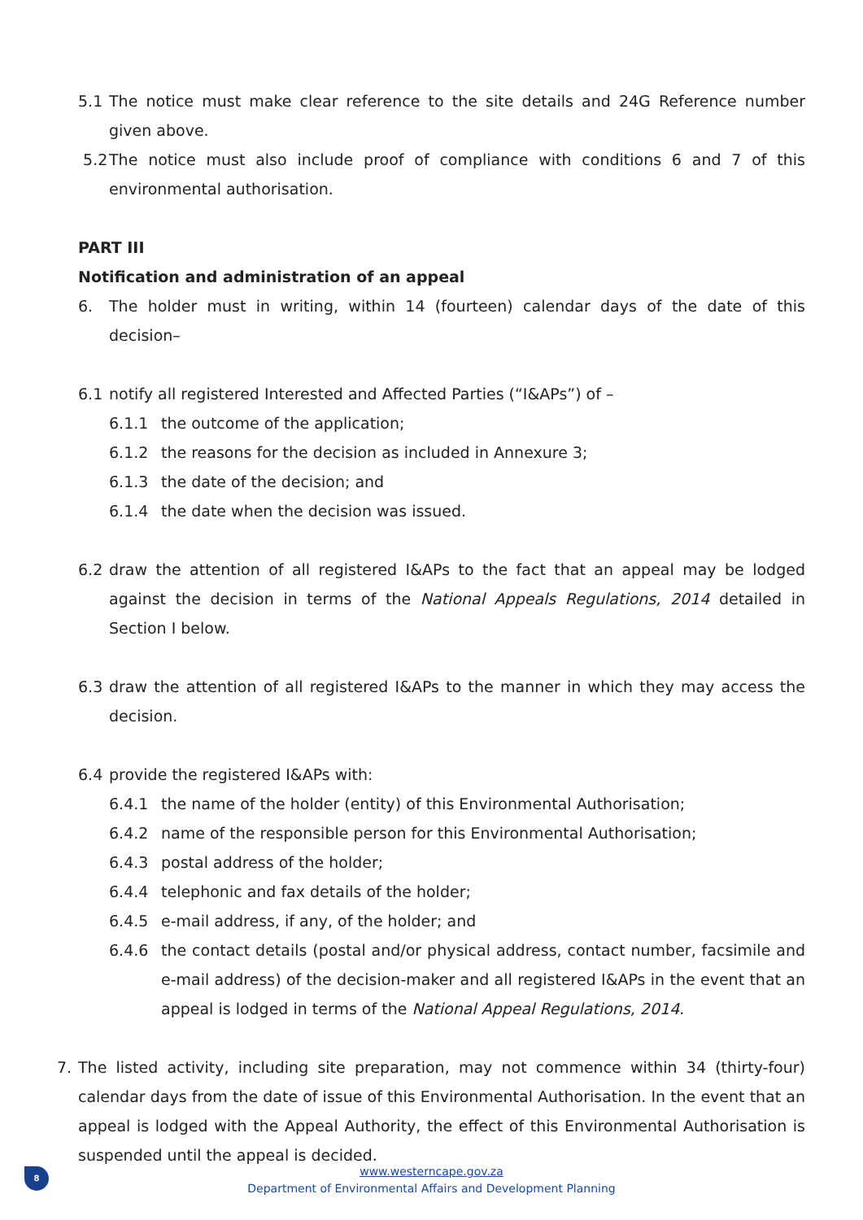5.1 The notice must make clear reference to the site details and 24G Reference number given above.
5.2 The notice must also include proof of compliance with conditions 6 and 7 of this environmental authorisation.
PART III
Notification and administration of an appeal
6. The holder must in writing, within 14 (fourteen) calendar days of the date of this decision–
6.1 notify all registered Interested and Affected Parties (“I&APs”) of –
6.1.1 the outcome of the application;
6.1.2 the reasons for the decision as included in Annexure 3;
6.1.3 the date of the decision; and
6.1.4 the date when the decision was issued.
6.2 draw the attention of all registered I&APs to the fact that an appeal may be lodged against the decision in terms of the National Appeals Regulations, 2014 detailed in Section I below.
6.3 draw the attention of all registered I&APs to the manner in which they may access the decision.
6.4 provide the registered I&APs with:
6.4.1 the name of the holder (entity) of this Environmental Authorisation;
6.4.2 name of the responsible person for this Environmental Authorisation;
6.4.3 postal address of the holder;
6.4.4 telephonic and fax details of the holder;
6.4.5 e-mail address, if any, of the holder; and
6.4.6 the contact details (postal and/or physical address, contact number, facsimile and e-mail address) of the decision-maker and all registered I&APs in the event that an appeal is lodged in terms of the National Appeal Regulations, 2014.
7. The listed activity, including site preparation, may not commence within 34 (thirty-four) calendar days from the date of issue of this Environmental Authorisation. In the event that an appeal is lodged with the Appeal Authority, the effect of this Environmental Authorisation is suspended until the appeal is decided.
8
www.westerncape.gov.za
Department of Environmental Affairs and Development Planning